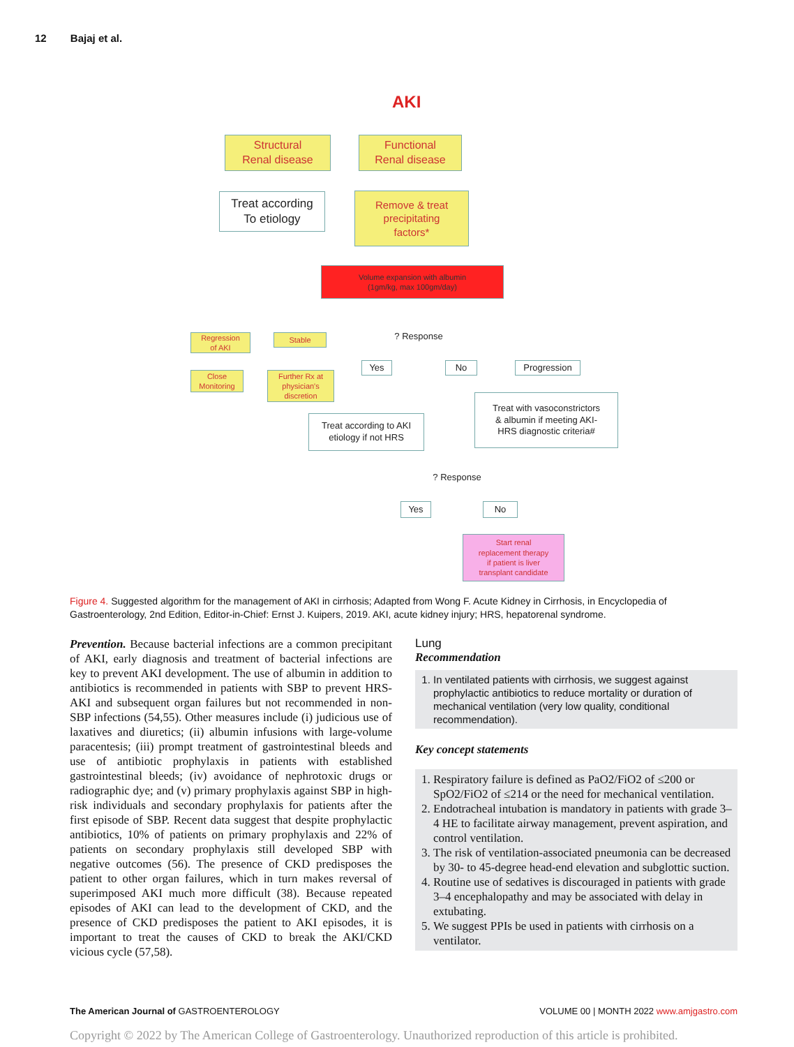12 Bajaj et al.
AKI
Structural
Renal disease
Functional
Renal disease
Treat according
To etiology
Remove & treat
precipitating
factors*
Volume expansion with albumin
(1gm/kg, max 100gm/day)
Regression
of AKI
Stable
Close
Monitoring
Further Rx at
physician's
discretion
? Response
Yes No Progression
Treat with vasoconstrictors
& albumin if meeting AKI-
HRS diagnostic criteria#
Treat according to AKI
etiology if not HRS
? Response
Yes No
Start renal
replacement therapy
if patient is liver
transplant candidate
Figure 4. Suggested algorithm for the management of AKI in cirrhosis; Adapted from Wong F. Acute Kidney in Cirrhosis, in Encyclopedia of Gastroenterology, 2nd Edition, Editor-in-Chief: Ernst J. Kuipers, 2019. AKI, acute kidney injury; HRS, hepatorenal syndrome.
Prevention. Because bacterial infections are a common precipitant of AKI, early diagnosis and treatment of bacterial infections are key to prevent AKI development. The use of albumin in addition to antibiotics is recommended in patients with SBP to prevent HRS-AKI and subsequent organ failures but not recommended in non-SBP infections (54,55). Other measures include (i) judicious use of laxatives and diuretics; (ii) albumin infusions with large-volume paracentesis; (iii) prompt treatment of gastrointestinal bleeds and use of antibiotic prophylaxis in patients with established gastrointestinal bleeds; (iv) avoidance of nephrotoxic drugs or radiographic dye; and (v) primary prophylaxis against SBP in high-risk individuals and secondary prophylaxis for patients after the first episode of SBP. Recent data suggest that despite prophylactic antibiotics, 10% of patients on primary prophylaxis and 22% of patients on secondary prophylaxis still developed SBP with negative outcomes (56). The presence of CKD predisposes the patient to other organ failures, which in turn makes reversal of superimposed AKI much more difficult (38). Because repeated episodes of AKI can lead to the development of CKD, and the presence of CKD predisposes the patient to AKI episodes, it is important to treat the causes of CKD to break the AKI/CKD vicious cycle (57,58).
Lung
Recommendation
1. In ventilated patients with cirrhosis, we suggest against prophylactic antibiotics to reduce mortality or duration of mechanical ventilation (very low quality, conditional recommendation).
Key concept statements
1. Respiratory failure is defined as PaO2/FiO2 of ≤200 or SpO2/FiO2 of ≤214 or the need for mechanical ventilation.
2. Endotracheal intubation is mandatory in patients with grade 3–4 HE to facilitate airway management, prevent aspiration, and control ventilation.
3. The risk of ventilation-associated pneumonia can be decreased by 30- to 45-degree head-end elevation and subglottic suction.
4. Routine use of sedatives is discouraged in patients with grade 3–4 encephalopathy and may be associated with delay in extubating.
5. We suggest PPIs be used in patients with cirrhosis on a ventilator.
The American Journal of GASTROENTEROLOGY VOLUME 00 | MONTH 2022 www.amjgastro.com
Copyright © 2022 by The American College of Gastroenterology. Unauthorized reproduction of this article is prohibited.